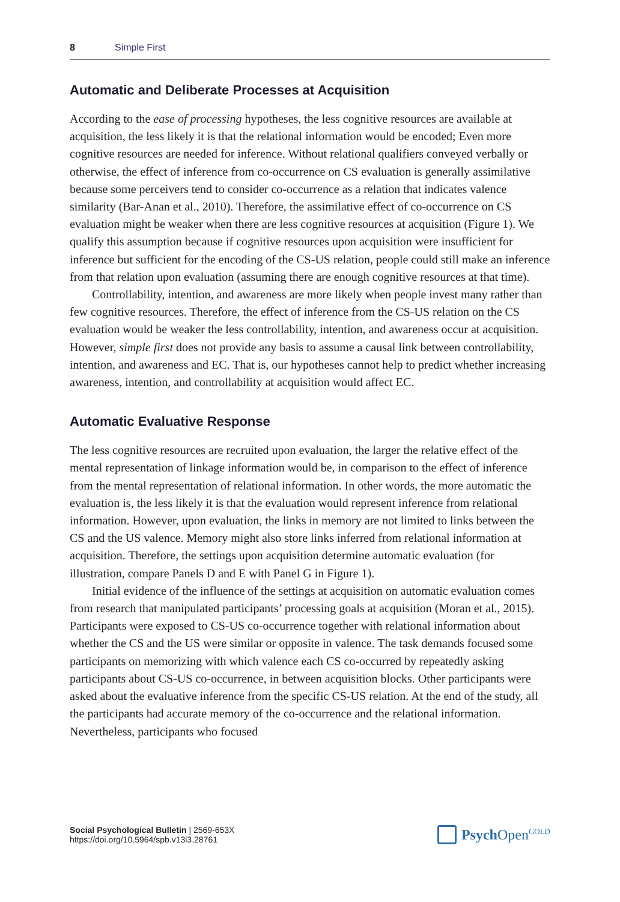8 Simple First
Automatic and Deliberate Processes at Acquisition
According to the ease of processing hypotheses, the less cognitive resources are available at acquisition, the less likely it is that the relational information would be encoded; Even more cognitive resources are needed for inference. Without relational qualifiers conveyed verbally or otherwise, the effect of inference from co-occurrence on CS evaluation is generally assimilative because some perceivers tend to consider co-occurrence as a relation that indicates valence similarity (Bar-Anan et al., 2010). Therefore, the assimilative effect of co-occurrence on CS evaluation might be weaker when there are less cognitive resources at acquisition (Figure 1). We qualify this assumption because if cognitive resources upon acquisition were insufficient for inference but sufficient for the encoding of the CS-US relation, people could still make an inference from that relation upon evaluation (assuming there are enough cognitive resources at that time).
Controllability, intention, and awareness are more likely when people invest many rather than few cognitive resources. Therefore, the effect of inference from the CS-US relation on the CS evaluation would be weaker the less controllability, intention, and awareness occur at acquisition. However, simple first does not provide any basis to assume a causal link between controllability, intention, and awareness and EC. That is, our hypotheses cannot help to predict whether increasing awareness, intention, and controllability at acquisition would affect EC.
Automatic Evaluative Response
The less cognitive resources are recruited upon evaluation, the larger the relative effect of the mental representation of linkage information would be, in comparison to the effect of inference from the mental representation of relational information. In other words, the more automatic the evaluation is, the less likely it is that the evaluation would represent inference from relational information. However, upon evaluation, the links in memory are not limited to links between the CS and the US valence. Memory might also store links inferred from relational information at acquisition. Therefore, the settings upon acquisition determine automatic evaluation (for illustration, compare Panels D and E with Panel G in Figure 1).
Initial evidence of the influence of the settings at acquisition on automatic evaluation comes from research that manipulated participants’ processing goals at acquisition (Moran et al., 2015). Participants were exposed to CS-US co-occurrence together with relational information about whether the CS and the US were similar or opposite in valence. The task demands focused some participants on memorizing with which valence each CS co-occurred by repeatedly asking participants about CS-US co-occurrence, in between acquisition blocks. Other participants were asked about the evaluative inference from the specific CS-US relation. At the end of the study, all the participants had accurate memory of the co-occurrence and the relational information. Nevertheless, participants who focused
Social Psychological Bulletin | 2569-653X
https://doi.org/10.5964/spb.v13i3.28761
Psych Open<sup>GOLD</sup>